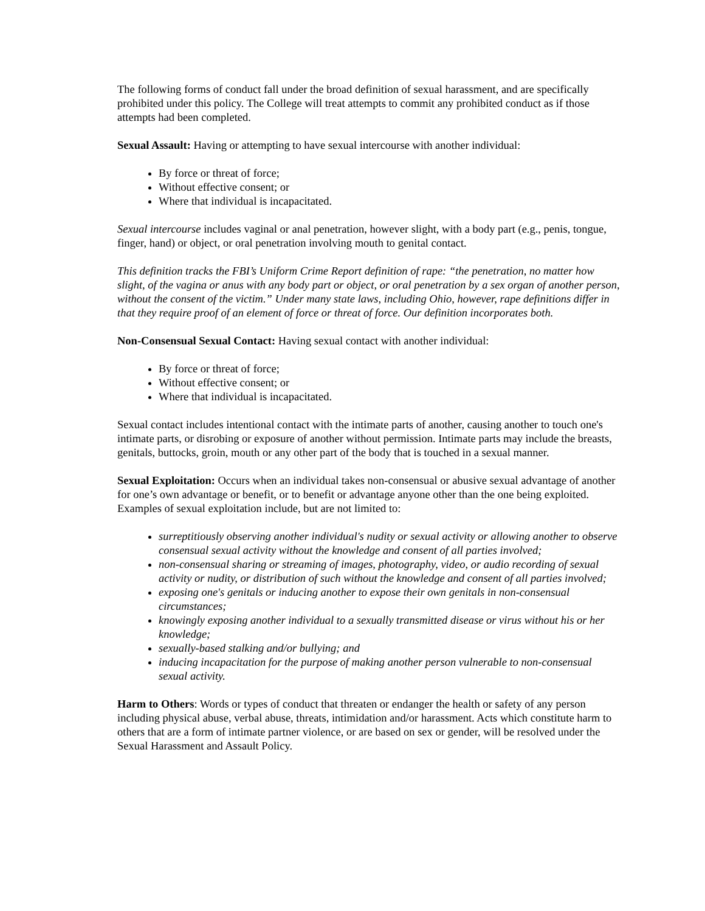The following forms of conduct fall under the broad definition of sexual harassment, and are specifically prohibited under this policy. The College will treat attempts to commit any prohibited conduct as if those attempts had been completed.
Sexual Assault: Having or attempting to have sexual intercourse with another individual:
By force or threat of force;
Without effective consent; or
Where that individual is incapacitated.
Sexual intercourse includes vaginal or anal penetration, however slight, with a body part (e.g., penis, tongue, finger, hand) or object, or oral penetration involving mouth to genital contact.
This definition tracks the FBI’s Uniform Crime Report definition of rape: “the penetration, no matter how slight, of the vagina or anus with any body part or object, or oral penetration by a sex organ of another person, without the consent of the victim.” Under many state laws, including Ohio, however, rape definitions differ in that they require proof of an element of force or threat of force. Our definition incorporates both.
Non-Consensual Sexual Contact: Having sexual contact with another individual:
By force or threat of force;
Without effective consent; or
Where that individual is incapacitated.
Sexual contact includes intentional contact with the intimate parts of another, causing another to touch one's intimate parts, or disrobing or exposure of another without permission. Intimate parts may include the breasts, genitals, buttocks, groin, mouth or any other part of the body that is touched in a sexual manner.
Sexual Exploitation: Occurs when an individual takes non-consensual or abusive sexual advantage of another for one’s own advantage or benefit, or to benefit or advantage anyone other than the one being exploited. Examples of sexual exploitation include, but are not limited to:
surreptitiously observing another individual's nudity or sexual activity or allowing another to observe consensual sexual activity without the knowledge and consent of all parties involved;
non-consensual sharing or streaming of images, photography, video, or audio recording of sexual activity or nudity, or distribution of such without the knowledge and consent of all parties involved;
exposing one's genitals or inducing another to expose their own genitals in non-consensual circumstances;
knowingly exposing another individual to a sexually transmitted disease or virus without his or her knowledge;
sexually-based stalking and/or bullying; and
inducing incapacitation for the purpose of making another person vulnerable to non-consensual sexual activity.
Harm to Others: Words or types of conduct that threaten or endanger the health or safety of any person including physical abuse, verbal abuse, threats, intimidation and/or harassment. Acts which constitute harm to others that are a form of intimate partner violence, or are based on sex or gender, will be resolved under the Sexual Harassment and Assault Policy.